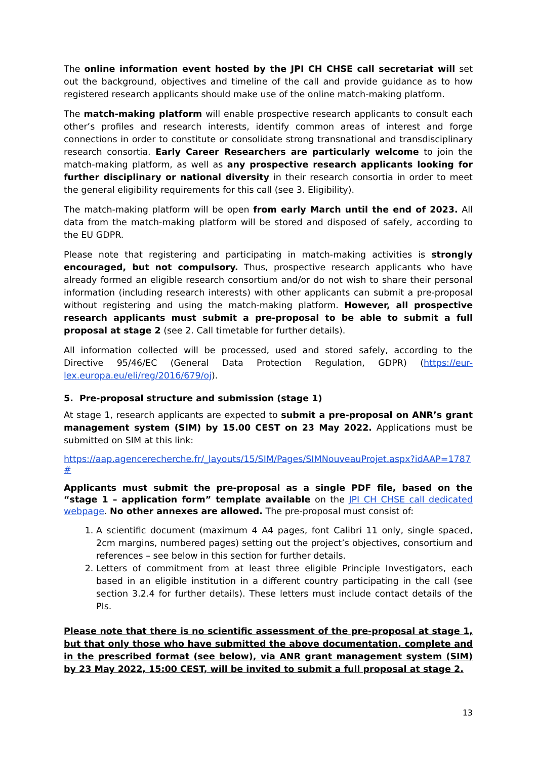The online information event hosted by the JPI CH CHSE call secretariat will set out the background, objectives and timeline of the call and provide guidance as to how registered research applicants should make use of the online match-making platform.
The match-making platform will enable prospective research applicants to consult each other’s profiles and research interests, identify common areas of interest and forge connections in order to constitute or consolidate strong transnational and transdisciplinary research consortia. Early Career Researchers are particularly welcome to join the match-making platform, as well as any prospective research applicants looking for further disciplinary or national diversity in their research consortia in order to meet the general eligibility requirements for this call (see 3. Eligibility).
The match-making platform will be open from early March until the end of 2023. All data from the match-making platform will be stored and disposed of safely, according to the EU GDPR.
Please note that registering and participating in match-making activities is strongly encouraged, but not compulsory. Thus, prospective research applicants who have already formed an eligible research consortium and/or do not wish to share their personal information (including research interests) with other applicants can submit a pre-proposal without registering and using the match-making platform. However, all prospective research applicants must submit a pre-proposal to be able to submit a full proposal at stage 2 (see 2. Call timetable for further details).
All information collected will be processed, used and stored safely, according to the Directive 95/46/EC (General Data Protection Regulation, GDPR) (https://eur-lex.europa.eu/eli/reg/2016/679/oj).
5. Pre-proposal structure and submission (stage 1)
At stage 1, research applicants are expected to submit a pre-proposal on ANR’s grant management system (SIM) by 15.00 CEST on 23 May 2022. Applications must be submitted on SIM at this link:
https://aap.agencerecherche.fr/_layouts/15/SIM/Pages/SIMNouveauProjet.aspx?idAAP=1787#
Applicants must submit the pre-proposal as a single PDF file, based on the “stage 1 – application form” template available on the JPI CH CHSE call dedicated webpage. No other annexes are allowed. The pre-proposal must consist of:
1. A scientific document (maximum 4 A4 pages, font Calibri 11 only, single spaced, 2cm margins, numbered pages) setting out the project’s objectives, consortium and references – see below in this section for further details.
2. Letters of commitment from at least three eligible Principle Investigators, each based in an eligible institution in a different country participating in the call (see section 3.2.4 for further details). These letters must include contact details of the PIs.
Please note that there is no scientific assessment of the pre-proposal at stage 1, but that only those who have submitted the above documentation, complete and in the prescribed format (see below), via ANR grant management system (SIM) by 23 May 2022, 15:00 CEST, will be invited to submit a full proposal at stage 2.
13